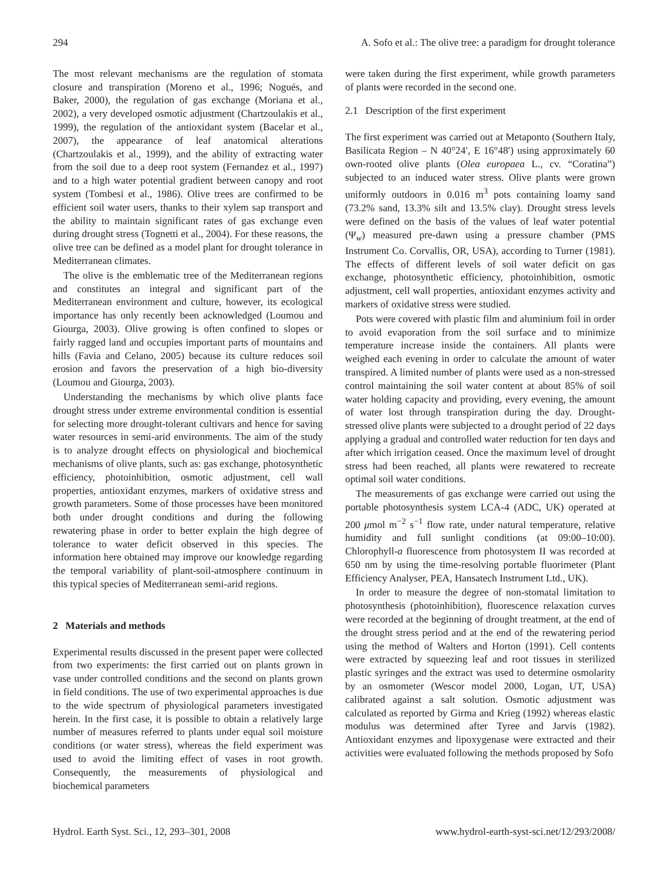294 A. Sofo et al.: The olive tree: a paradigm for drought tolerance
The most relevant mechanisms are the regulation of stomata closure and transpiration (Moreno et al., 1996; Nogués, and Baker, 2000), the regulation of gas exchange (Moriana et al., 2002), a very developed osmotic adjustment (Chartzoulakis et al., 1999), the regulation of the antioxidant system (Bacelar et al., 2007), the appearance of leaf anatomical alterations (Chartzoulakis et al., 1999), and the ability of extracting water from the soil due to a deep root system (Fernandez et al., 1997) and to a high water potential gradient between canopy and root system (Tombesi et al., 1986). Olive trees are confirmed to be efficient soil water users, thanks to their xylem sap transport and the ability to maintain significant rates of gas exchange even during drought stress (Tognetti et al., 2004). For these reasons, the olive tree can be defined as a model plant for drought tolerance in Mediterranean climates.
The olive is the emblematic tree of the Mediterranean regions and constitutes an integral and significant part of the Mediterranean environment and culture, however, its ecological importance has only recently been acknowledged (Loumou and Giourga, 2003). Olive growing is often confined to slopes or fairly ragged land and occupies important parts of mountains and hills (Favia and Celano, 2005) because its culture reduces soil erosion and favors the preservation of a high bio-diversity (Loumou and Giourga, 2003).
Understanding the mechanisms by which olive plants face drought stress under extreme environmental condition is essential for selecting more drought-tolerant cultivars and hence for saving water resources in semi-arid environments. The aim of the study is to analyze drought effects on physiological and biochemical mechanisms of olive plants, such as: gas exchange, photosynthetic efficiency, photoinhibition, osmotic adjustment, cell wall properties, antioxidant enzymes, markers of oxidative stress and growth parameters. Some of those processes have been monitored both under drought conditions and during the following rewatering phase in order to better explain the high degree of tolerance to water deficit observed in this species. The information here obtained may improve our knowledge regarding the temporal variability of plant-soil-atmosphere continuum in this typical species of Mediterranean semi-arid regions.
2 Materials and methods
Experimental results discussed in the present paper were collected from two experiments: the first carried out on plants grown in vase under controlled conditions and the second on plants grown in field conditions. The use of two experimental approaches is due to the wide spectrum of physiological parameters investigated herein. In the first case, it is possible to obtain a relatively large number of measures referred to plants under equal soil moisture conditions (or water stress), whereas the field experiment was used to avoid the limiting effect of vases in root growth. Consequently, the measurements of physiological and biochemical parameters
were taken during the first experiment, while growth parameters of plants were recorded in the second one.
2.1 Description of the first experiment
The first experiment was carried out at Metaponto (Southern Italy, Basilicata Region – N 40°24′, E 16°48′) using approximately 60 own-rooted olive plants (Olea europaea L., cv. “Coratina”) subjected to an induced water stress. Olive plants were grown uniformly outdoors in 0.016 m<sup>3</sup> pots containing loamy sand (73.2% sand, 13.3% silt and 13.5% clay). Drought stress levels were defined on the basis of the values of leaf water potential (Ψ<sub>w</sub>) measured pre-dawn using a pressure chamber (PMS Instrument Co. Corvallis, OR, USA), according to Turner (1981). The effects of different levels of soil water deficit on gas exchange, photosynthetic efficiency, photoinhibition, osmotic adjustment, cell wall properties, antioxidant enzymes activity and markers of oxidative stress were studied.
Pots were covered with plastic film and aluminium foil in order to avoid evaporation from the soil surface and to minimize temperature increase inside the containers. All plants were weighed each evening in order to calculate the amount of water transpired. A limited number of plants were used as a non-stressed control maintaining the soil water content at about 85% of soil water holding capacity and providing, every evening, the amount of water lost through transpiration during the day. Drought-stressed olive plants were subjected to a drought period of 22 days applying a gradual and controlled water reduction for ten days and after which irrigation ceased. Once the maximum level of drought stress had been reached, all plants were rewatered to recreate optimal soil water conditions.
The measurements of gas exchange were carried out using the portable photosynthesis system LCA-4 (ADC, UK) operated at 200 μmol m<sup>−2</sup> s<sup>−1</sup> flow rate, under natural temperature, relative humidity and full sunlight conditions (at 09:00–10:00). Chlorophyll-a fluorescence from photosystem II was recorded at 650 nm by using the time-resolving portable fluorimeter (Plant Efficiency Analyser, PEA, Hansatech Instrument Ltd., UK).
In order to measure the degree of non-stomatal limitation to photosynthesis (photoinhibition), fluorescence relaxation curves were recorded at the beginning of drought treatment, at the end of the drought stress period and at the end of the rewatering period using the method of Walters and Horton (1991). Cell contents were extracted by squeezing leaf and root tissues in sterilized plastic syringes and the extract was used to determine osmolarity by an osmometer (Wescor model 2000, Logan, UT, USA) calibrated against a salt solution. Osmotic adjustment was calculated as reported by Girma and Krieg (1992) whereas elastic modulus was determined after Tyree and Jarvis (1982). Antioxidant enzymes and lipoxygenase were extracted and their activities were evaluated following the methods proposed by Sofo
Hydrol. Earth Syst. Sci., 12, 293–301, 2008 www.hydrol-earth-syst-sci.net/12/293/2008/